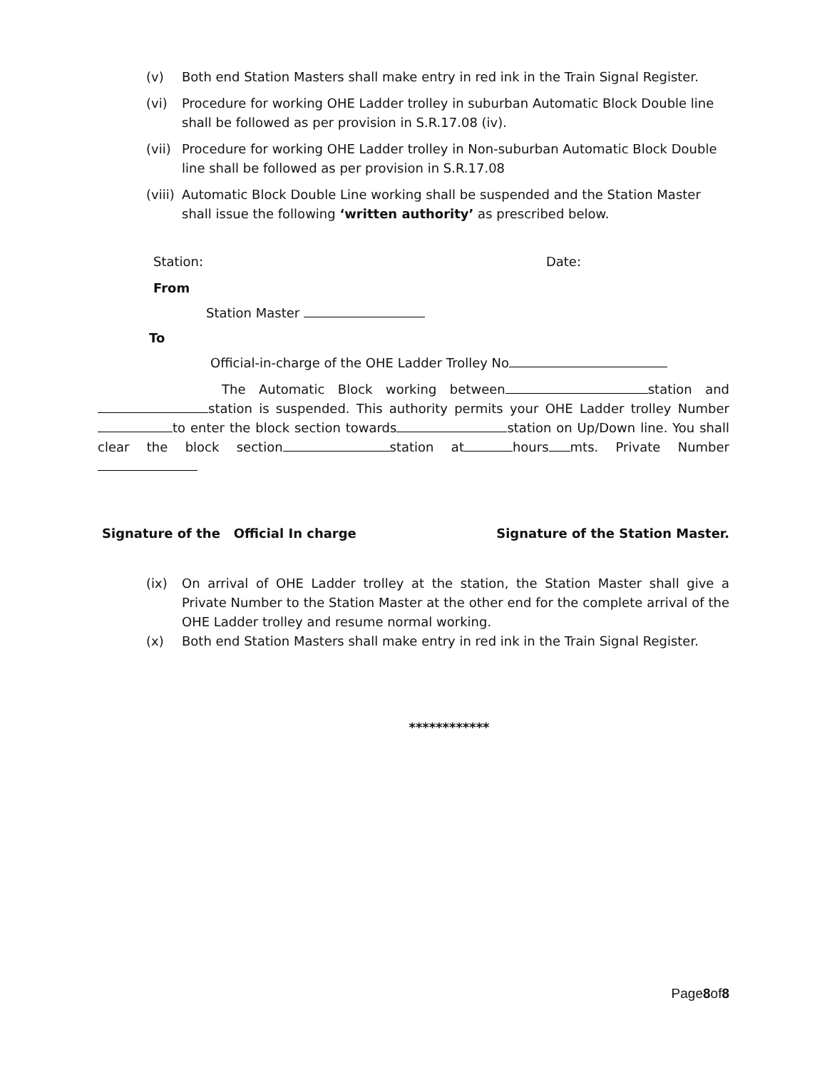(v) Both end Station Masters shall make entry in red ink in the Train Signal Register.
(vi) Procedure for working OHE Ladder trolley in suburban Automatic Block Double line shall be followed as per provision in S.R.17.08 (iv).
(vii) Procedure for working OHE Ladder trolley in Non-suburban Automatic Block Double line shall be followed as per provision in S.R.17.08
(viii) Automatic Block Double Line working shall be suspended and the Station Master shall issue the following ‘written authority’ as prescribed below.
Station: Date:
From
Station Master
To
Official-in-charge of the OHE Ladder Trolley No
The Automatic Block working between station and station is suspended. This authority permits your OHE Ladder trolley Number to enter the block section towards station on Up/Down line. You shall clear the block section station at hours mts. Private Number
Signature of the Official In charge Signature of the Station Master.
(ix) On arrival of OHE Ladder trolley at the station, the Station Master shall give a Private Number to the Station Master at the other end for the complete arrival of the OHE Ladder trolley and resume normal working.
(x) Both end Station Masters shall make entry in red ink in the Train Signal Register.
************
Page8of8